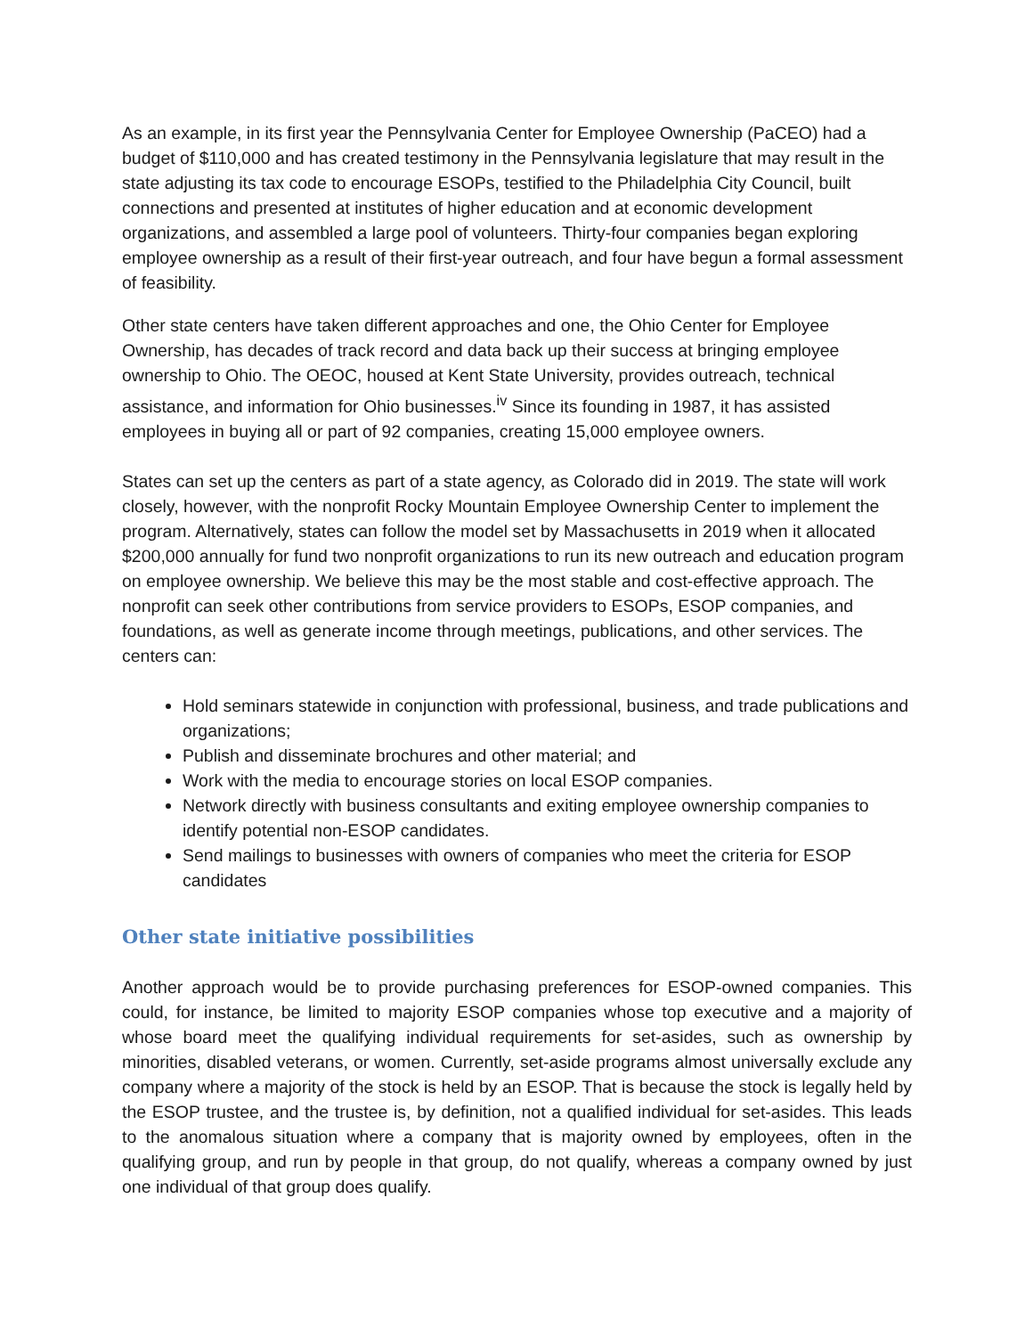As an example, in its first year the Pennsylvania Center for Employee Ownership (PaCEO) had a budget of $110,000 and has created testimony in the Pennsylvania legislature that may result in the state adjusting its tax code to encourage ESOPs, testified to the Philadelphia City Council, built connections and presented at institutes of higher education and at economic development organizations, and assembled a large pool of volunteers. Thirty-four companies began exploring employee ownership as a result of their first-year outreach, and four have begun a formal assessment of feasibility.
Other state centers have taken different approaches and one, the Ohio Center for Employee Ownership, has decades of track record and data back up their success at bringing employee ownership to Ohio. The OEOC, housed at Kent State University, provides outreach, technical assistance, and information for Ohio businesses.<sup>iv</sup> Since its founding in 1987, it has assisted employees in buying all or part of 92 companies, creating 15,000 employee owners.
States can set up the centers as part of a state agency, as Colorado did in 2019. The state will work closely, however, with the nonprofit Rocky Mountain Employee Ownership Center to implement the program. Alternatively, states can follow the model set by Massachusetts in 2019 when it allocated $200,000 annually for fund two nonprofit organizations to run its new outreach and education program on employee ownership. We believe this may be the most stable and cost-effective approach. The nonprofit can seek other contributions from service providers to ESOPs, ESOP companies, and foundations, as well as generate income through meetings, publications, and other services. The centers can:
Hold seminars statewide in conjunction with professional, business, and trade publications and organizations;
Publish and disseminate brochures and other material; and
Work with the media to encourage stories on local ESOP companies.
Network directly with business consultants and exiting employee ownership companies to identify potential non-ESOP candidates.
Send mailings to businesses with owners of companies who meet the criteria for ESOP candidates
Other state initiative possibilities
Another approach would be to provide purchasing preferences for ESOP-owned companies. This could, for instance, be limited to majority ESOP companies whose top executive and a majority of whose board meet the qualifying individual requirements for set-asides, such as ownership by minorities, disabled veterans, or women. Currently, set-aside programs almost universally exclude any company where a majority of the stock is held by an ESOP. That is because the stock is legally held by the ESOP trustee, and the trustee is, by definition, not a qualified individual for set-asides. This leads to the anomalous situation where a company that is majority owned by employees, often in the qualifying group, and run by people in that group, do not qualify, whereas a company owned by just one individual of that group does qualify.